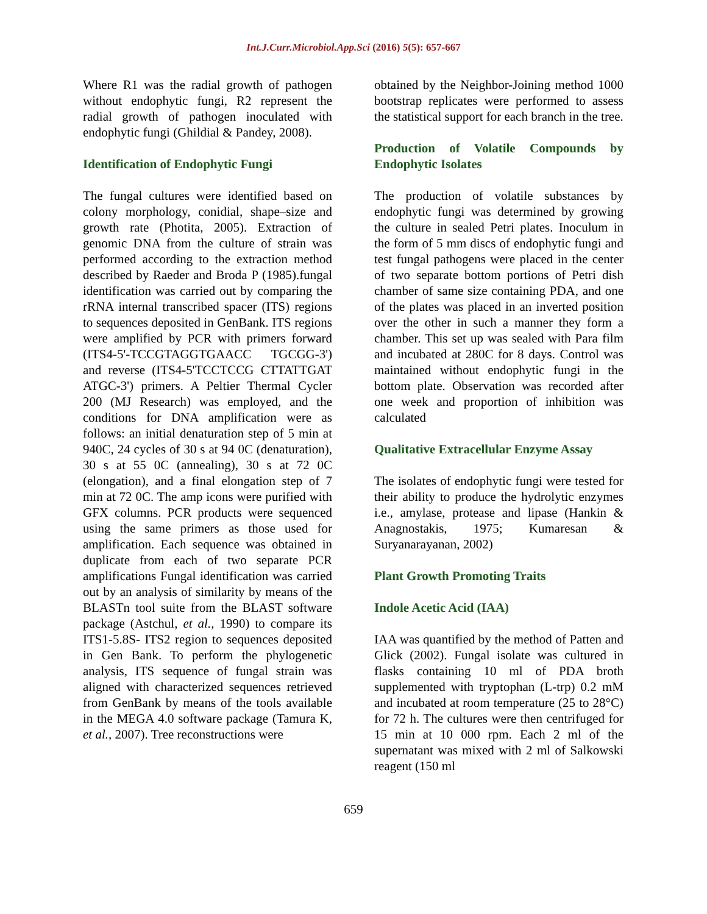Int.J.Curr.Microbiol.App.Sci (2016) 5(5): 657-667
Where R1 was the radial growth of pathogen without endophytic fungi, R2 represent the radial growth of pathogen inoculated with endophytic fungi (Ghildial & Pandey, 2008).
Identification of Endophytic Fungi
The fungal cultures were identified based on colony morphology, conidial, shape–size and growth rate (Photita, 2005). Extraction of genomic DNA from the culture of strain was performed according to the extraction method described by Raeder and Broda P (1985).fungal identification was carried out by comparing the rRNA internal transcribed spacer (ITS) regions to sequences deposited in GenBank. ITS regions were amplified by PCR with primers forward (ITS4-5'-TCCGTAGGTGAACC TGCGG-3') and reverse (ITS4-5'TCCTCCG CTTATTGAT ATGC-3') primers. A Peltier Thermal Cycler 200 (MJ Research) was employed, and the conditions for DNA amplification were as follows: an initial denaturation step of 5 min at 940C, 24 cycles of 30 s at 94 0C (denaturation), 30 s at 55 0C (annealing), 30 s at 72 0C (elongation), and a final elongation step of 7 min at 72 0C. The amp icons were purified with GFX columns. PCR products were sequenced using the same primers as those used for amplification. Each sequence was obtained in duplicate from each of two separate PCR amplifications Fungal identification was carried out by an analysis of similarity by means of the BLASTn tool suite from the BLAST software package (Astchul, et al., 1990) to compare its ITS1-5.8S- ITS2 region to sequences deposited in Gen Bank. To perform the phylogenetic analysis, ITS sequence of fungal strain was aligned with characterized sequences retrieved from GenBank by means of the tools available in the MEGA 4.0 software package (Tamura K, et al., 2007). Tree reconstructions were
obtained by the Neighbor-Joining method 1000 bootstrap replicates were performed to assess the statistical support for each branch in the tree.
Production of Volatile Compounds by Endophytic Isolates
The production of volatile substances by endophytic fungi was determined by growing the culture in sealed Petri plates. Inoculum in the form of 5 mm discs of endophytic fungi and test fungal pathogens were placed in the center of two separate bottom portions of Petri dish chamber of same size containing PDA, and one of the plates was placed in an inverted position over the other in such a manner they form a chamber. This set up was sealed with Para film and incubated at 280C for 8 days. Control was maintained without endophytic fungi in the bottom plate. Observation was recorded after one week and proportion of inhibition was calculated
Qualitative Extracellular Enzyme Assay
The isolates of endophytic fungi were tested for their ability to produce the hydrolytic enzymes i.e., amylase, protease and lipase (Hankin & Anagnostakis, 1975; Kumaresan & Suryanarayanan, 2002)
Plant Growth Promoting Traits
Indole Acetic Acid (IAA)
IAA was quantified by the method of Patten and Glick (2002). Fungal isolate was cultured in flasks containing 10 ml of PDA broth supplemented with tryptophan (L-trp) 0.2 mM and incubated at room temperature (25 to 28°C) for 72 h. The cultures were then centrifuged for 15 min at 10 000 rpm. Each 2 ml of the supernatant was mixed with 2 ml of Salkowski reagent (150 ml
659